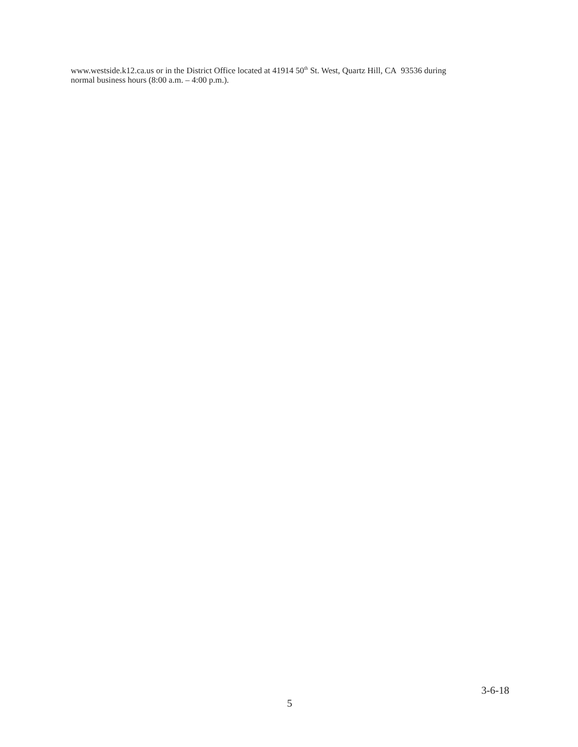www.westside.k12.ca.us or in the District Office located at 41914 50<sup>th</sup> St. West, Quartz Hill, CA 93536 during
normal business hours (8:00 a.m. – 4:00 p.m.).
3-6-18
5